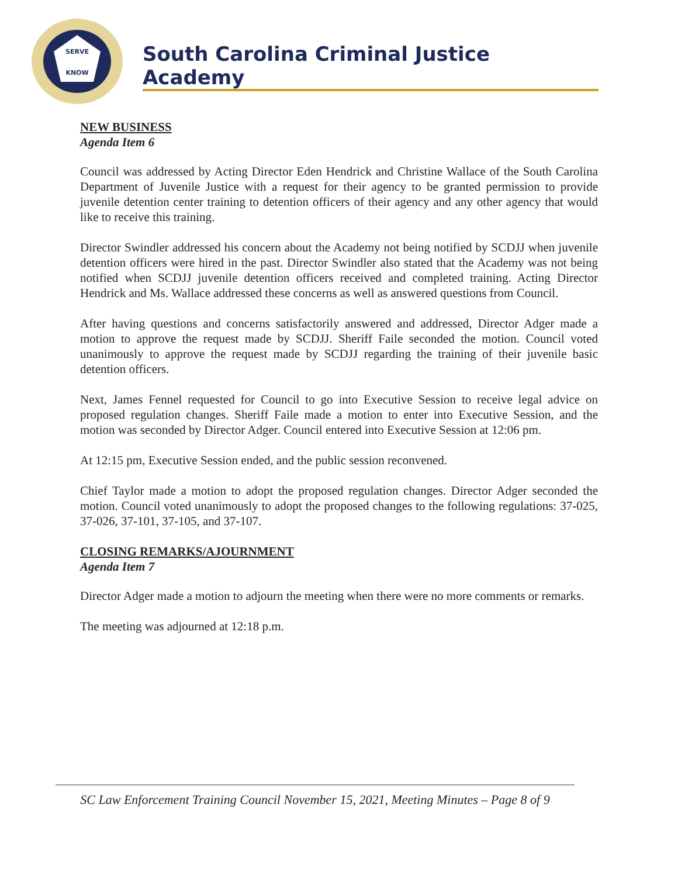SERVE
KNOW
South Carolina Criminal Justice Academy
NEW BUSINESS
Agenda Item 6
Council was addressed by Acting Director Eden Hendrick and Christine Wallace of the South Carolina Department of Juvenile Justice with a request for their agency to be granted permission to provide juvenile detention center training to detention officers of their agency and any other agency that would like to receive this training.
Director Swindler addressed his concern about the Academy not being notified by SCDJJ when juvenile detention officers were hired in the past. Director Swindler also stated that the Academy was not being notified when SCDJJ juvenile detention officers received and completed training. Acting Director Hendrick and Ms. Wallace addressed these concerns as well as answered questions from Council.
After having questions and concerns satisfactorily answered and addressed, Director Adger made a motion to approve the request made by SCDJJ. Sheriff Faile seconded the motion. Council voted unanimously to approve the request made by SCDJJ regarding the training of their juvenile basic detention officers.
Next, James Fennel requested for Council to go into Executive Session to receive legal advice on proposed regulation changes. Sheriff Faile made a motion to enter into Executive Session, and the motion was seconded by Director Adger. Council entered into Executive Session at 12:06 pm.
At 12:15 pm, Executive Session ended, and the public session reconvened.
Chief Taylor made a motion to adopt the proposed regulation changes. Director Adger seconded the motion. Council voted unanimously to adopt the proposed changes to the following regulations: 37-025, 37-026, 37-101, 37-105, and 37-107.
CLOSING REMARKS/AJOURNMENT
Agenda Item 7
Director Adger made a motion to adjourn the meeting when there were no more comments or remarks.
The meeting was adjourned at 12:18 p.m.
SC Law Enforcement Training Council November 15, 2021, Meeting Minutes – Page 8 of 9